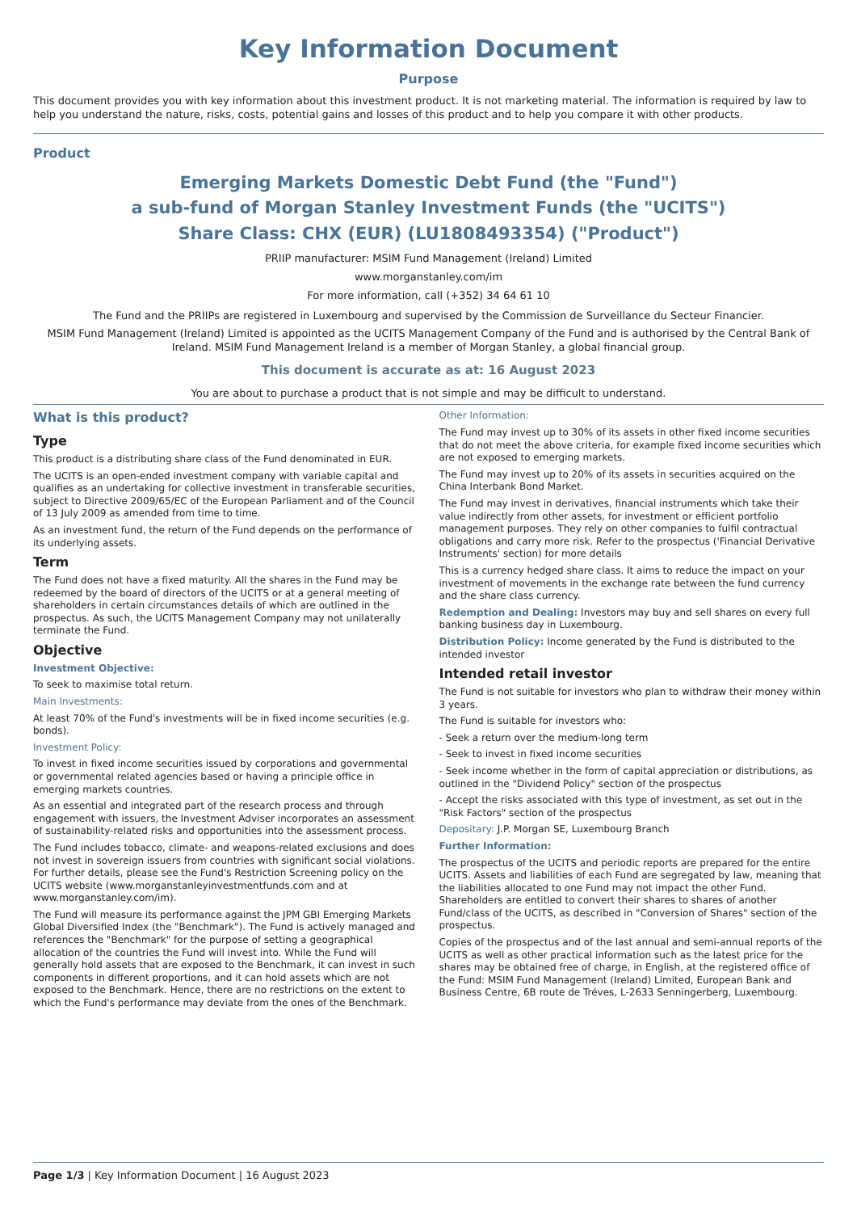Key Information Document
Purpose
This document provides you with key information about this investment product. It is not marketing material. The information is required by law to help you understand the nature, risks, costs, potential gains and losses of this product and to help you compare it with other products.
Product
Emerging Markets Domestic Debt Fund (the "Fund")
a sub-fund of Morgan Stanley Investment Funds (the "UCITS")
Share Class: CHX (EUR) (LU1808493354) ("Product")
PRIIP manufacturer: MSIM Fund Management (Ireland) Limited
www.morganstanley.com/im
For more information, call (+352) 34 64 61 10
The Fund and the PRIIPs are registered in Luxembourg and supervised by the Commission de Surveillance du Secteur Financier.
MSIM Fund Management (Ireland) Limited is appointed as the UCITS Management Company of the Fund and is authorised by the Central Bank of Ireland. MSIM Fund Management Ireland is a member of Morgan Stanley, a global financial group.
This document is accurate as at: 16 August 2023
You are about to purchase a product that is not simple and may be difficult to understand.
What is this product?
Type
This product is a distributing share class of the Fund denominated in EUR.
The UCITS is an open-ended investment company with variable capital and qualifies as an undertaking for collective investment in transferable securities, subject to Directive 2009/65/EC of the European Parliament and of the Council of 13 July 2009 as amended from time to time.
As an investment fund, the return of the Fund depends on the performance of its underlying assets.
Term
The Fund does not have a fixed maturity. All the shares in the Fund may be redeemed by the board of directors of the UCITS or at a general meeting of shareholders in certain circumstances details of which are outlined in the prospectus. As such, the UCITS Management Company may not unilaterally terminate the Fund.
Objective
Investment Objective:
To seek to maximise total return.
Main Investments:
At least 70% of the Fund's investments will be in fixed income securities (e.g. bonds).
Investment Policy:
To invest in fixed income securities issued by corporations and governmental or governmental related agencies based or having a principle office in emerging markets countries.
As an essential and integrated part of the research process and through engagement with issuers, the Investment Adviser incorporates an assessment of sustainability-related risks and opportunities into the assessment process.
The Fund includes tobacco, climate- and weapons-related exclusions and does not invest in sovereign issuers from countries with significant social violations. For further details, please see the Fund's Restriction Screening policy on the UCITS website (www.morganstanleyinvestmentfunds.com and at www.morganstanley.com/im).
The Fund will measure its performance against the JPM GBI Emerging Markets Global Diversified Index (the "Benchmark"). The Fund is actively managed and references the "Benchmark" for the purpose of setting a geographical allocation of the countries the Fund will invest into. While the Fund will generally hold assets that are exposed to the Benchmark, it can invest in such components in different proportions, and it can hold assets which are not exposed to the Benchmark. Hence, there are no restrictions on the extent to which the Fund's performance may deviate from the ones of the Benchmark.
Other Information:
The Fund may invest up to 30% of its assets in other fixed income securities that do not meet the above criteria, for example fixed income securities which are not exposed to emerging markets.
The Fund may invest up to 20% of its assets in securities acquired on the China Interbank Bond Market.
The Fund may invest in derivatives, financial instruments which take their value indirectly from other assets, for investment or efficient portfolio management purposes. They rely on other companies to fulfil contractual obligations and carry more risk. Refer to the prospectus ('Financial Derivative Instruments' section) for more details
This is a currency hedged share class. It aims to reduce the impact on your investment of movements in the exchange rate between the fund currency and the share class currency.
Redemption and Dealing: Investors may buy and sell shares on every full banking business day in Luxembourg.
Distribution Policy: Income generated by the Fund is distributed to the intended investor
Intended retail investor
The Fund is not suitable for investors who plan to withdraw their money within 3 years.
The Fund is suitable for investors who:
- Seek a return over the medium-long term
- Seek to invest in fixed income securities
- Seek income whether in the form of capital appreciation or distributions, as outlined in the "Dividend Policy" section of the prospectus
- Accept the risks associated with this type of investment, as set out in the "Risk Factors" section of the prospectus
Depositary: J.P. Morgan SE, Luxembourg Branch
Further Information:
The prospectus of the UCITS and periodic reports are prepared for the entire UCITS. Assets and liabilities of each Fund are segregated by law, meaning that the liabilities allocated to one Fund may not impact the other Fund. Shareholders are entitled to convert their shares to shares of another Fund/class of the UCITS, as described in "Conversion of Shares" section of the prospectus.
Copies of the prospectus and of the last annual and semi-annual reports of the UCITS as well as other practical information such as the latest price for the shares may be obtained free of charge, in English, at the registered office of the Fund: MSIM Fund Management (Ireland) Limited, European Bank and Business Centre, 6B route de Tréves, L-2633 Senningerberg, Luxembourg.
Page 1/3 | Key Information Document | 16 August 2023